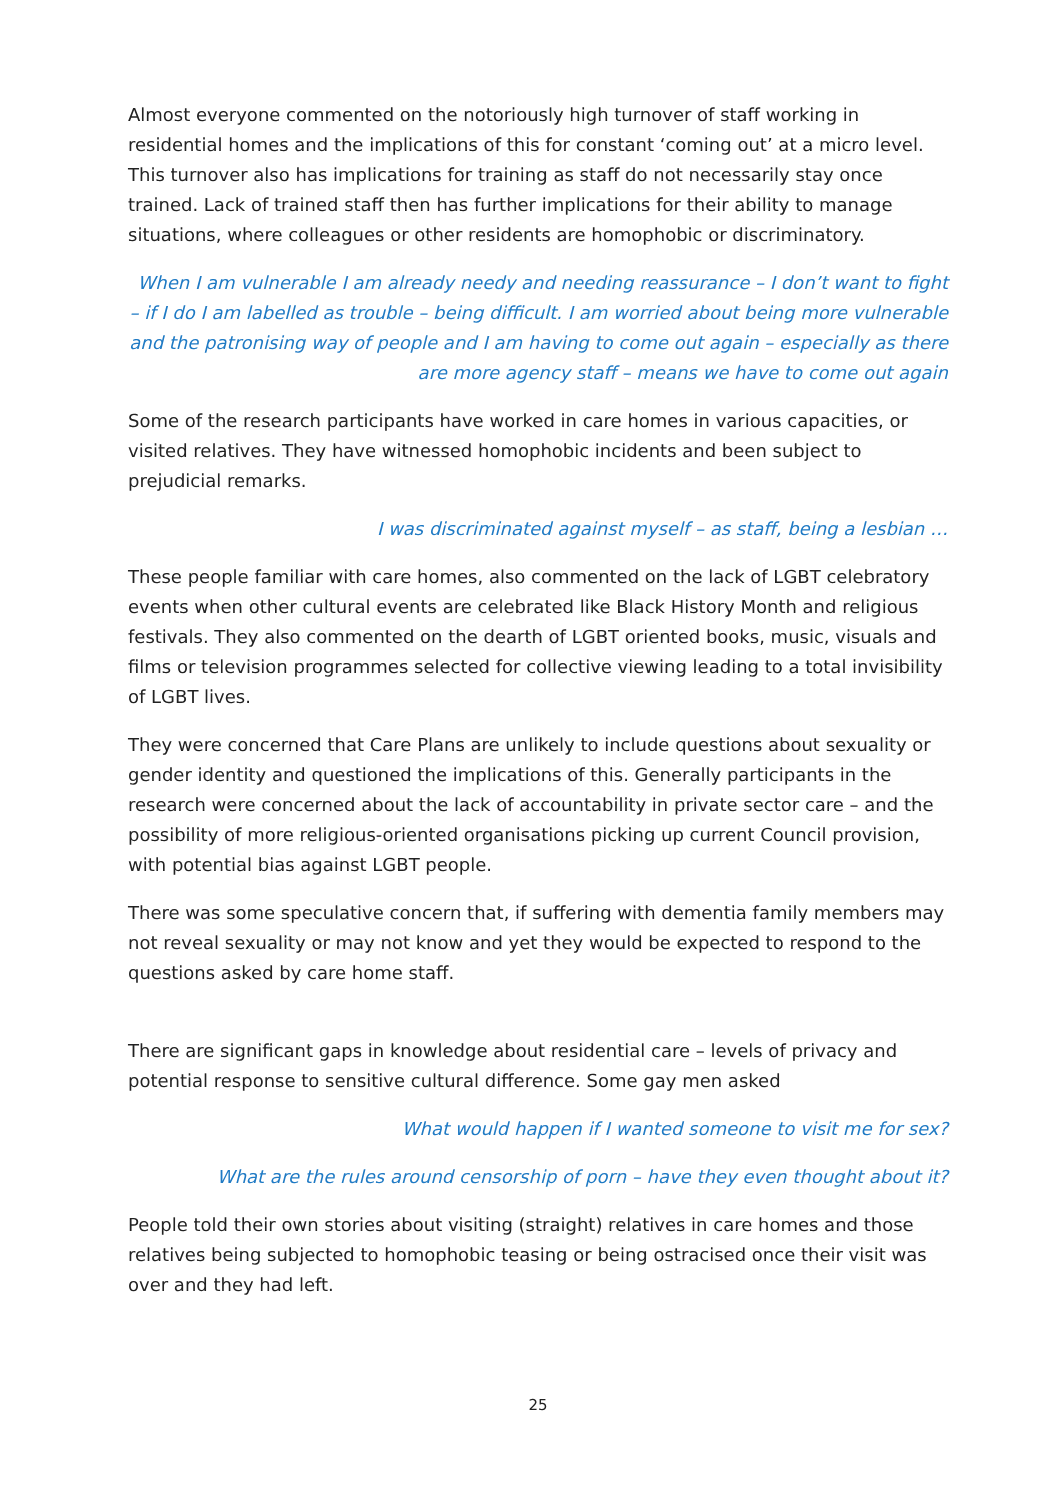Almost everyone commented on the notoriously high turnover of staff working in residential homes and the implications of this for constant ‘coming out’ at a micro level. This turnover also has implications for training as staff do not necessarily stay once trained. Lack of trained staff then has further implications for their ability to manage situations, where colleagues or other residents are homophobic or discriminatory.
When I am vulnerable I am already needy and needing reassurance – I don’t want to fight – if I do I am labelled as trouble – being difficult. I am worried about being more vulnerable and the patronising way of people and I am having to come out again – especially as there are more agency staff – means we have to come out again
Some of the research participants have worked in care homes in various capacities, or visited relatives. They have witnessed homophobic incidents and been subject to prejudicial remarks.
I was discriminated against myself – as staff, being a lesbian …
These people familiar with care homes, also commented on the lack of LGBT celebratory events when other cultural events are celebrated like Black History Month and religious festivals. They also commented on the dearth of LGBT oriented books, music, visuals and films or television programmes selected for collective viewing leading to a total invisibility of LGBT lives.
They were concerned that Care Plans are unlikely to include questions about sexuality or gender identity and questioned the implications of this. Generally participants in the research were concerned about the lack of accountability in private sector care – and the possibility of more religious-oriented organisations picking up current Council provision, with potential bias against LGBT people.
There was some speculative concern that, if suffering with dementia family members may not reveal sexuality or may not know and yet they would be expected to respond to the questions asked by care home staff.
There are significant gaps in knowledge about residential care – levels of privacy and potential response to sensitive cultural difference. Some gay men asked
What would happen if I wanted someone to visit me for sex?
What are the rules around censorship of porn – have they even thought about it?
People told their own stories about visiting (straight) relatives in care homes and those relatives being subjected to homophobic teasing or being ostracised once their visit was over and they had left.
25